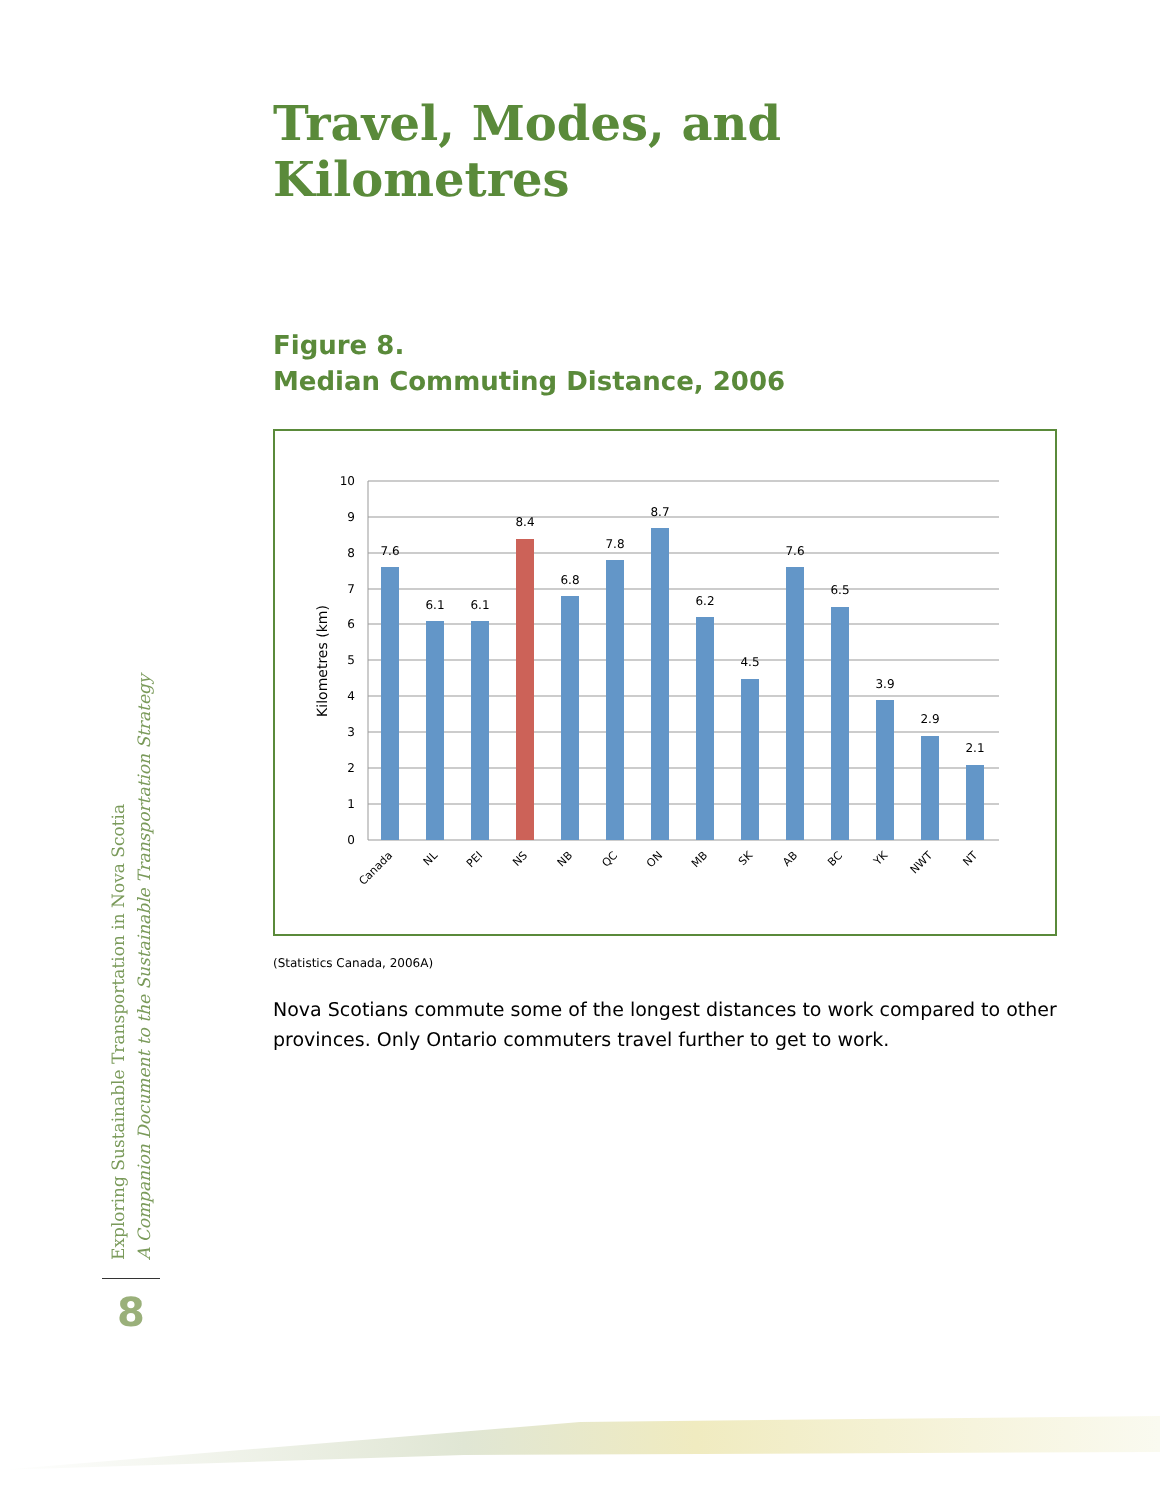Travel, Modes, and Kilometres
Figure 8.
Median Commuting Distance, 2006
10
9
8
7
6
5
4
3
2
1
0
Kilometres (km)
7.6
6.1
6.1
8.4
6.8
7.8
8.7
6.2
4.5
7.6
6.5
3.9
2.9
2.1
Canada
NL
PEI
NS
NB
QC
ON
MB
SK
AB
BC
YK
NWT
NT
(Statistics Canada, 2006A)
Nova Scotians commute some of the longest distances to work compared to other provinces. Only Ontario commuters travel further to get to work.
Exploring Sustainable Transportation in Nova Scotia
A Companion Document to the Sustainable Transportation Strategy
8